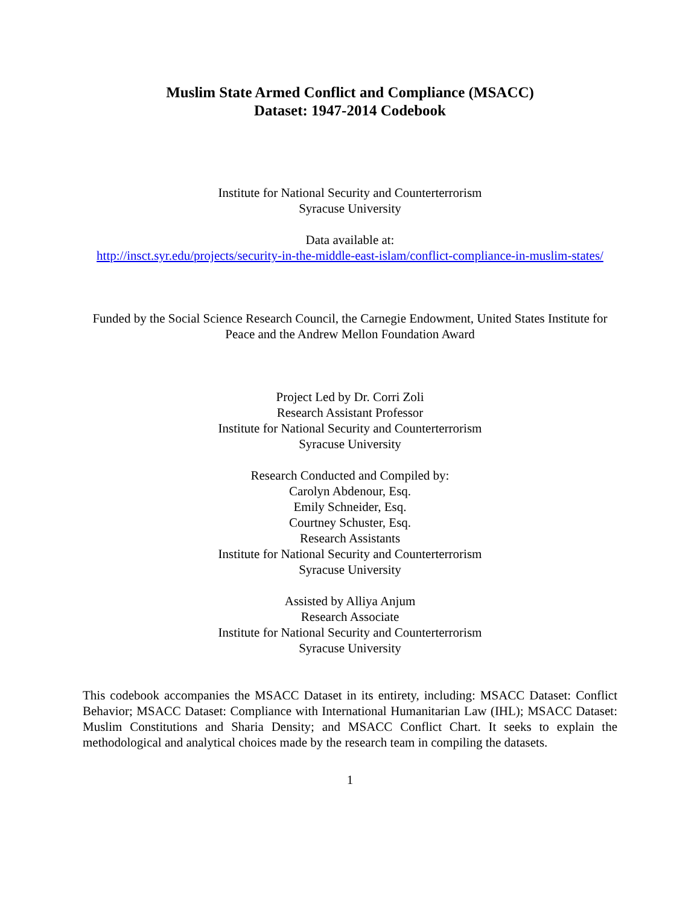Muslim State Armed Conflict and Compliance (MSACC)
Dataset: 1947-2014 Codebook
Institute for National Security and Counterterrorism
Syracuse University
Data available at:
http://insct.syr.edu/projects/security-in-the-middle-east-islam/conflict-compliance-in-muslim-states/
Funded by the Social Science Research Council, the Carnegie Endowment, United States Institute for Peace and the Andrew Mellon Foundation Award
Project Led by Dr. Corri Zoli
Research Assistant Professor
Institute for National Security and Counterterrorism
Syracuse University
Research Conducted and Compiled by:
Carolyn Abdenour, Esq.
Emily Schneider, Esq.
Courtney Schuster, Esq.
Research Assistants
Institute for National Security and Counterterrorism
Syracuse University
Assisted by Alliya Anjum
Research Associate
Institute for National Security and Counterterrorism
Syracuse University
This codebook accompanies the MSACC Dataset in its entirety, including: MSACC Dataset: Conflict Behavior; MSACC Dataset: Compliance with International Humanitarian Law (IHL); MSACC Dataset: Muslim Constitutions and Sharia Density; and MSACC Conflict Chart. It seeks to explain the methodological and analytical choices made by the research team in compiling the datasets.
1